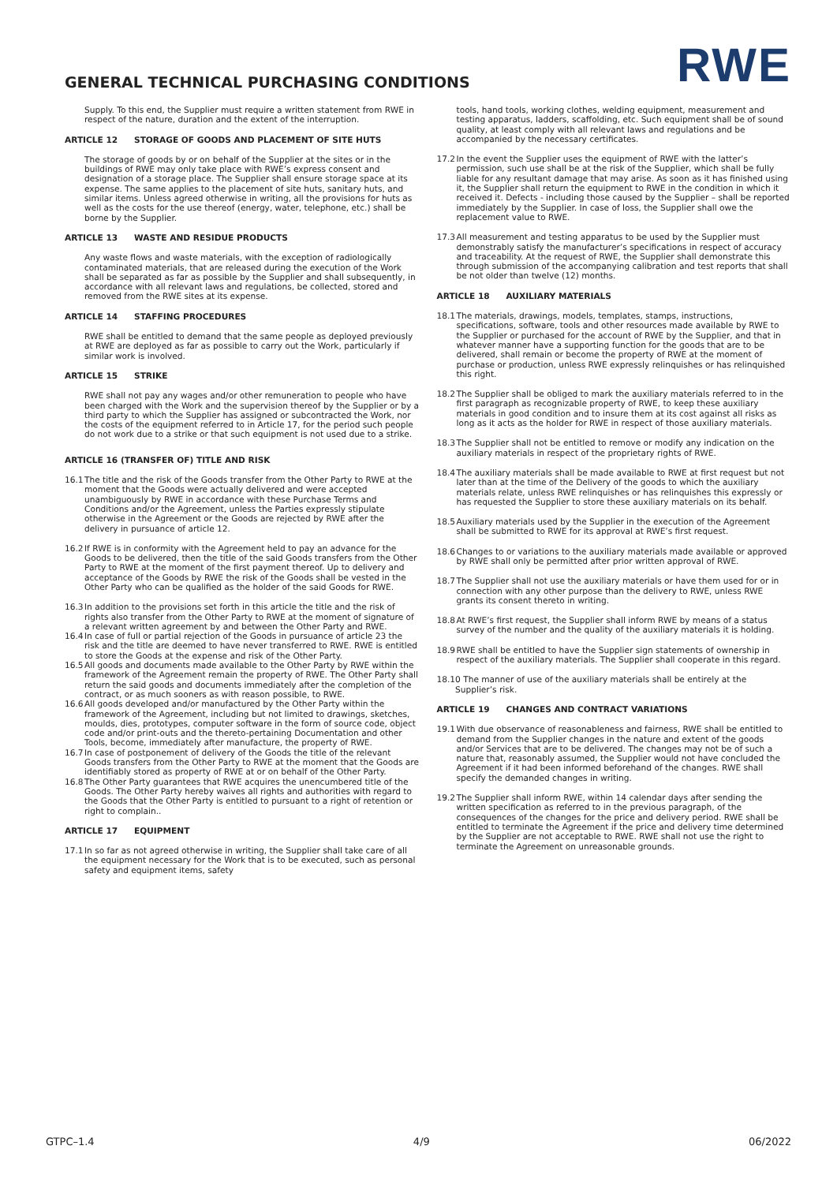RWE
GENERAL TECHNICAL PURCHASING CONDITIONS
Supply. To this end, the Supplier must require a written statement from RWE in respect of the nature, duration and the extent of the interruption.
ARTICLE 12 STORAGE OF GOODS AND PLACEMENT OF SITE HUTS
The storage of goods by or on behalf of the Supplier at the sites or in the buildings of RWE may only take place with RWE’s express consent and designation of a storage place. The Supplier shall ensure storage space at its expense. The same applies to the placement of site huts, sanitary huts, and similar items. Unless agreed otherwise in writing, all the provisions for huts as well as the costs for the use thereof (energy, water, telephone, etc.) shall be borne by the Supplier.
ARTICLE 13 WASTE AND RESIDUE PRODUCTS
Any waste flows and waste materials, with the exception of radiologically contaminated materials, that are released during the execution of the Work shall be separated as far as possible by the Supplier and shall subsequently, in accordance with all relevant laws and regulations, be collected, stored and removed from the RWE sites at its expense.
ARTICLE 14 STAFFING PROCEDURES
RWE shall be entitled to demand that the same people as deployed previously at RWE are deployed as far as possible to carry out the Work, particularly if similar work is involved.
ARTICLE 15 STRIKE
RWE shall not pay any wages and/or other remuneration to people who have been charged with the Work and the supervision thereof by the Supplier or by a third party to which the Supplier has assigned or subcontracted the Work, nor the costs of the equipment referred to in Article 17, for the period such people do not work due to a strike or that such equipment is not used due to a strike.
ARTICLE 16 (TRANSFER OF) TITLE AND RISK
16.1 The title and the risk of the Goods transfer from the Other Party to RWE at the moment that the Goods were actually delivered and were accepted unambiguously by RWE in accordance with these Purchase Terms and Conditions and/or the Agreement, unless the Parties expressly stipulate otherwise in the Agreement or the Goods are rejected by RWE after the delivery in pursuance of article 12.
16.2 If RWE is in conformity with the Agreement held to pay an advance for the Goods to be delivered, then the title of the said Goods transfers from the Other Party to RWE at the moment of the first payment thereof. Up to delivery and acceptance of the Goods by RWE the risk of the Goods shall be vested in the Other Party who can be qualified as the holder of the said Goods for RWE.
16.3 In addition to the provisions set forth in this article the title and the risk of rights also transfer from the Other Party to RWE at the moment of signature of a relevant written agreement by and between the Other Party and RWE.
16.4 In case of full or partial rejection of the Goods in pursuance of article 23 the risk and the title are deemed to have never transferred to RWE. RWE is entitled to store the Goods at the expense and risk of the Other Party.
16.5 All goods and documents made available to the Other Party by RWE within the framework of the Agreement remain the property of RWE. The Other Party shall return the said goods and documents immediately after the completion of the contract, or as much sooners as with reason possible, to RWE.
16.6 All goods developed and/or manufactured by the Other Party within the framework of the Agreement, including but not limited to drawings, sketches, moulds, dies, prototypes, computer software in the form of source code, object code and/or print-outs and the thereto-pertaining Documentation and other Tools, become, immediately after manufacture, the property of RWE.
16.7 In case of postponement of delivery of the Goods the title of the relevant Goods transfers from the Other Party to RWE at the moment that the Goods are identifiably stored as property of RWE at or on behalf of the Other Party.
16.8 The Other Party guarantees that RWE acquires the unencumbered title of the Goods. The Other Party hereby waives all rights and authorities with regard to the Goods that the Other Party is entitled to pursuant to a right of retention or right to complain..
ARTICLE 17 EQUIPMENT
17.1 In so far as not agreed otherwise in writing, the Supplier shall take care of all the equipment necessary for the Work that is to be executed, such as personal safety and equipment items, safety
tools, hand tools, working clothes, welding equipment, measurement and testing apparatus, ladders, scaffolding, etc. Such equipment shall be of sound quality, at least comply with all relevant laws and regulations and be accompanied by the necessary certificates.
17.2 In the event the Supplier uses the equipment of RWE with the latter’s permission, such use shall be at the risk of the Supplier, which shall be fully liable for any resultant damage that may arise. As soon as it has finished using it, the Supplier shall return the equipment to RWE in the condition in which it received it. Defects - including those caused by the Supplier – shall be reported immediately by the Supplier. In case of loss, the Supplier shall owe the replacement value to RWE.
17.3 All measurement and testing apparatus to be used by the Supplier must demonstrably satisfy the manufacturer’s specifications in respect of accuracy and traceability. At the request of RWE, the Supplier shall demonstrate this through submission of the accompanying calibration and test reports that shall be not older than twelve (12) months.
ARTICLE 18 AUXILIARY MATERIALS
18.1 The materials, drawings, models, templates, stamps, instructions, specifications, software, tools and other resources made available by RWE to the Supplier or purchased for the account of RWE by the Supplier, and that in whatever manner have a supporting function for the goods that are to be delivered, shall remain or become the property of RWE at the moment of purchase or production, unless RWE expressly relinquishes or has relinquished this right.
18.2 The Supplier shall be obliged to mark the auxiliary materials referred to in the first paragraph as recognizable property of RWE, to keep these auxiliary materials in good condition and to insure them at its cost against all risks as long as it acts as the holder for RWE in respect of those auxiliary materials.
18.3 The Supplier shall not be entitled to remove or modify any indication on the auxiliary materials in respect of the proprietary rights of RWE.
18.4 The auxiliary materials shall be made available to RWE at first request but not later than at the time of the Delivery of the goods to which the auxiliary materials relate, unless RWE relinquishes or has relinquishes this expressly or has requested the Supplier to store these auxiliary materials on its behalf.
18.5 Auxiliary materials used by the Supplier in the execution of the Agreement shall be submitted to RWE for its approval at RWE’s first request.
18.6 Changes to or variations to the auxiliary materials made available or approved by RWE shall only be permitted after prior written approval of RWE.
18.7 The Supplier shall not use the auxiliary materials or have them used for or in connection with any other purpose than the delivery to RWE, unless RWE grants its consent thereto in writing.
18.8 At RWE’s first request, the Supplier shall inform RWE by means of a status survey of the number and the quality of the auxiliary materials it is holding.
18.9 RWE shall be entitled to have the Supplier sign statements of ownership in respect of the auxiliary materials. The Supplier shall cooperate in this regard.
18.10 The manner of use of the auxiliary materials shall be entirely at the
Supplier’s risk.
ARTICLE 19 CHANGES AND CONTRACT VARIATIONS
19.1 With due observance of reasonableness and fairness, RWE shall be entitled to demand from the Supplier changes in the nature and extent of the goods and/or Services that are to be delivered. The changes may not be of such a nature that, reasonably assumed, the Supplier would not have concluded the Agreement if it had been informed beforehand of the changes. RWE shall specify the demanded changes in writing.
19.2 The Supplier shall inform RWE, within 14 calendar days after sending the written specification as referred to in the previous paragraph, of the consequences of the changes for the price and delivery period. RWE shall be entitled to terminate the Agreement if the price and delivery time determined by the Supplier are not acceptable to RWE. RWE shall not use the right to terminate the Agreement on unreasonable grounds.
GTPC–1.4 4/9 06/2022